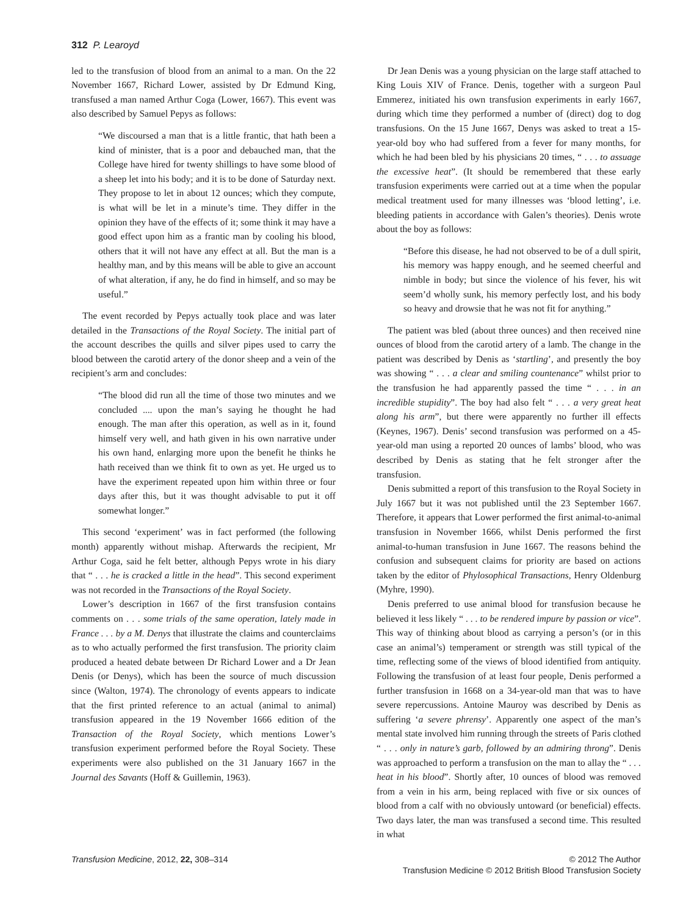312 P. Learoyd
led to the transfusion of blood from an animal to a man. On the 22 November 1667, Richard Lower, assisted by Dr Edmund King, transfused a man named Arthur Coga (Lower, 1667). This event was also described by Samuel Pepys as follows:
“We discoursed a man that is a little frantic, that hath been a kind of minister, that is a poor and debauched man, that the College have hired for twenty shillings to have some blood of a sheep let into his body; and it is to be done of Saturday next. They propose to let in about 12 ounces; which they compute, is what will be let in a minute’s time. They differ in the opinion they have of the effects of it; some think it may have a good effect upon him as a frantic man by cooling his blood, others that it will not have any effect at all. But the man is a healthy man, and by this means will be able to give an account of what alteration, if any, he do find in himself, and so may be useful.”
The event recorded by Pepys actually took place and was later detailed in the Transactions of the Royal Society. The initial part of the account describes the quills and silver pipes used to carry the blood between the carotid artery of the donor sheep and a vein of the recipient’s arm and concludes:
“The blood did run all the time of those two minutes and we concluded .... upon the man’s saying he thought he had enough. The man after this operation, as well as in it, found himself very well, and hath given in his own narrative under his own hand, enlarging more upon the benefit he thinks he hath received than we think fit to own as yet. He urged us to have the experiment repeated upon him within three or four days after this, but it was thought advisable to put it off somewhat longer.”
This second ‘experiment’ was in fact performed (the following month) apparently without mishap. Afterwards the recipient, Mr Arthur Coga, said he felt better, although Pepys wrote in his diary that “ . . . he is cracked a little in the head”. This second experiment was not recorded in the Transactions of the Royal Society.
Lower’s description in 1667 of the first transfusion contains comments on . . . some trials of the same operation, lately made in France . . . by a M. Denys that illustrate the claims and counterclaims as to who actually performed the first transfusion. The priority claim produced a heated debate between Dr Richard Lower and a Dr Jean Denis (or Denys), which has been the source of much discussion since (Walton, 1974). The chronology of events appears to indicate that the first printed reference to an actual (animal to animal) transfusion appeared in the 19 November 1666 edition of the Transaction of the Royal Society, which mentions Lower’s transfusion experiment performed before the Royal Society. These experiments were also published on the 31 January 1667 in the Journal des Savants (Hoff & Guillemin, 1963).
Dr Jean Denis was a young physician on the large staff attached to King Louis XIV of France. Denis, together with a surgeon Paul Emmerez, initiated his own transfusion experiments in early 1667, during which time they performed a number of (direct) dog to dog transfusions. On the 15 June 1667, Denys was asked to treat a 15-year-old boy who had suffered from a fever for many months, for which he had been bled by his physicians 20 times, “ . . . to assuage the excessive heat”. (It should be remembered that these early transfusion experiments were carried out at a time when the popular medical treatment used for many illnesses was ‘blood letting’, i.e. bleeding patients in accordance with Galen’s theories). Denis wrote about the boy as follows:
“Before this disease, he had not observed to be of a dull spirit, his memory was happy enough, and he seemed cheerful and nimble in body; but since the violence of his fever, his wit seem’d wholly sunk, his memory perfectly lost, and his body so heavy and drowsie that he was not fit for anything.”
The patient was bled (about three ounces) and then received nine ounces of blood from the carotid artery of a lamb. The change in the patient was described by Denis as ‘startling’, and presently the boy was showing “ . . . a clear and smiling countenance” whilst prior to the transfusion he had apparently passed the time “ . . . in an incredible stupidity”. The boy had also felt “ . . . a very great heat along his arm”, but there were apparently no further ill effects (Keynes, 1967). Denis’ second transfusion was performed on a 45-year-old man using a reported 20 ounces of lambs’ blood, who was described by Denis as stating that he felt stronger after the transfusion.
Denis submitted a report of this transfusion to the Royal Society in July 1667 but it was not published until the 23 September 1667. Therefore, it appears that Lower performed the first animal-to-animal transfusion in November 1666, whilst Denis performed the first animal-to-human transfusion in June 1667. The reasons behind the confusion and subsequent claims for priority are based on actions taken by the editor of Phylosophical Transactions, Henry Oldenburg (Myhre, 1990).
Denis preferred to use animal blood for transfusion because he believed it less likely “ . . . to be rendered impure by passion or vice”. This way of thinking about blood as carrying a person’s (or in this case an animal’s) temperament or strength was still typical of the time, reflecting some of the views of blood identified from antiquity. Following the transfusion of at least four people, Denis performed a further transfusion in 1668 on a 34-year-old man that was to have severe repercussions. Antoine Mauroy was described by Denis as suffering ‘a severe phrensy’. Apparently one aspect of the man’s mental state involved him running through the streets of Paris clothed “ . . . only in nature’s garb, followed by an admiring throng”. Denis was approached to perform a transfusion on the man to allay the “ . . . heat in his blood”. Shortly after, 10 ounces of blood was removed from a vein in his arm, being replaced with five or six ounces of blood from a calf with no obviously untoward (or beneficial) effects. Two days later, the man was transfused a second time. This resulted in what
Transfusion Medicine, 2012, 22, 308–314
© 2012 The Author
Transfusion Medicine © 2012 British Blood Transfusion Society